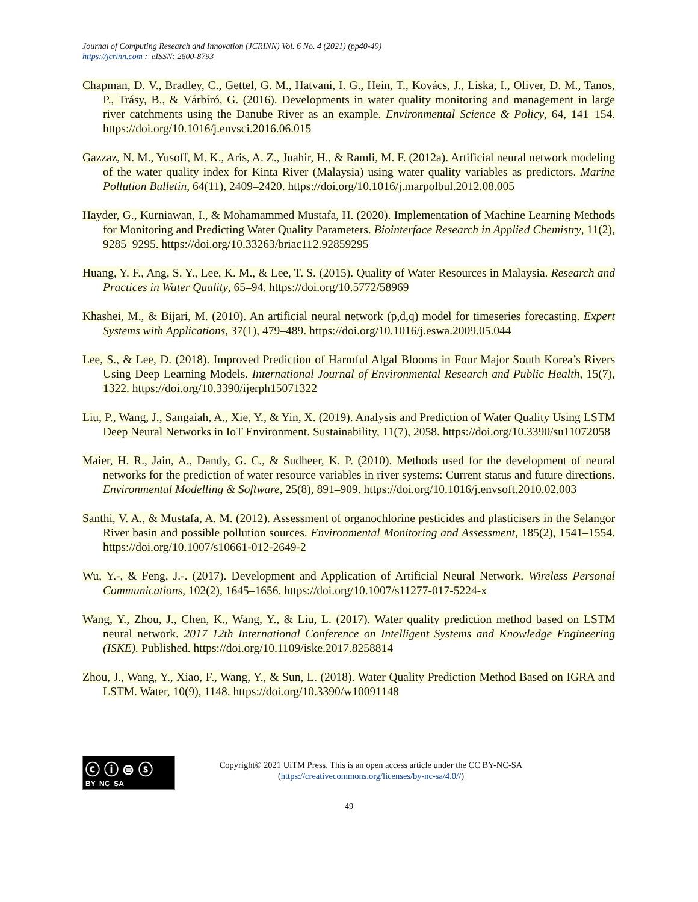Journal of Computing Research and Innovation (JCRINN) Vol. 6 No. 4 (2021) (pp40-49)
https://jcrinn.com : eISSN: 2600-8793
Chapman, D. V., Bradley, C., Gettel, G. M., Hatvani, I. G., Hein, T., Kovács, J., Liska, I., Oliver, D. M., Tanos, P., Trásy, B., & Várbíró, G. (2016). Developments in water quality monitoring and management in large river catchments using the Danube River as an example. Environmental Science & Policy, 64, 141–154. https://doi.org/10.1016/j.envsci.2016.06.015
Gazzaz, N. M., Yusoff, M. K., Aris, A. Z., Juahir, H., & Ramli, M. F. (2012a). Artificial neural network modeling of the water quality index for Kinta River (Malaysia) using water quality variables as predictors. Marine Pollution Bulletin, 64(11), 2409–2420. https://doi.org/10.1016/j.marpolbul.2012.08.005
Hayder, G., Kurniawan, I., & Mohamammed Mustafa, H. (2020). Implementation of Machine Learning Methods for Monitoring and Predicting Water Quality Parameters. Biointerface Research in Applied Chemistry, 11(2), 9285–9295. https://doi.org/10.33263/briac112.92859295
Huang, Y. F., Ang, S. Y., Lee, K. M., & Lee, T. S. (2015). Quality of Water Resources in Malaysia. Research and Practices in Water Quality, 65–94. https://doi.org/10.5772/58969
Khashei, M., & Bijari, M. (2010). An artificial neural network (p,d,q) model for timeseries forecasting. Expert Systems with Applications, 37(1), 479–489. https://doi.org/10.1016/j.eswa.2009.05.044
Lee, S., & Lee, D. (2018). Improved Prediction of Harmful Algal Blooms in Four Major South Korea’s Rivers Using Deep Learning Models. International Journal of Environmental Research and Public Health, 15(7), 1322. https://doi.org/10.3390/ijerph15071322
Liu, P., Wang, J., Sangaiah, A., Xie, Y., & Yin, X. (2019). Analysis and Prediction of Water Quality Using LSTM Deep Neural Networks in IoT Environment. Sustainability, 11(7), 2058. https://doi.org/10.3390/su11072058
Maier, H. R., Jain, A., Dandy, G. C., & Sudheer, K. P. (2010). Methods used for the development of neural networks for the prediction of water resource variables in river systems: Current status and future directions. Environmental Modelling & Software, 25(8), 891–909. https://doi.org/10.1016/j.envsoft.2010.02.003
Santhi, V. A., & Mustafa, A. M. (2012). Assessment of organochlorine pesticides and plasticisers in the Selangor River basin and possible pollution sources. Environmental Monitoring and Assessment, 185(2), 1541–1554. https://doi.org/10.1007/s10661-012-2649-2
Wu, Y.-, & Feng, J.-. (2017). Development and Application of Artificial Neural Network. Wireless Personal Communications, 102(2), 1645–1656. https://doi.org/10.1007/s11277-017-5224-x
Wang, Y., Zhou, J., Chen, K., Wang, Y., & Liu, L. (2017). Water quality prediction method based on LSTM neural network. 2017 12th International Conference on Intelligent Systems and Knowledge Engineering (ISKE). Published. https://doi.org/10.1109/iske.2017.8258814
Zhou, J., Wang, Y., Xiao, F., Wang, Y., & Sun, L. (2018). Water Quality Prediction Method Based on IGRA and LSTM. Water, 10(9), 1148. https://doi.org/10.3390/w10091148
ⓒ ⓘ ⊜ ⓢ
BY NC SA
Copyright© 2021 UiTM Press. This is an open access article under the CC BY-NC-SA
(https://creativecommons.org/licenses/by-nc-sa/4.0//)
49